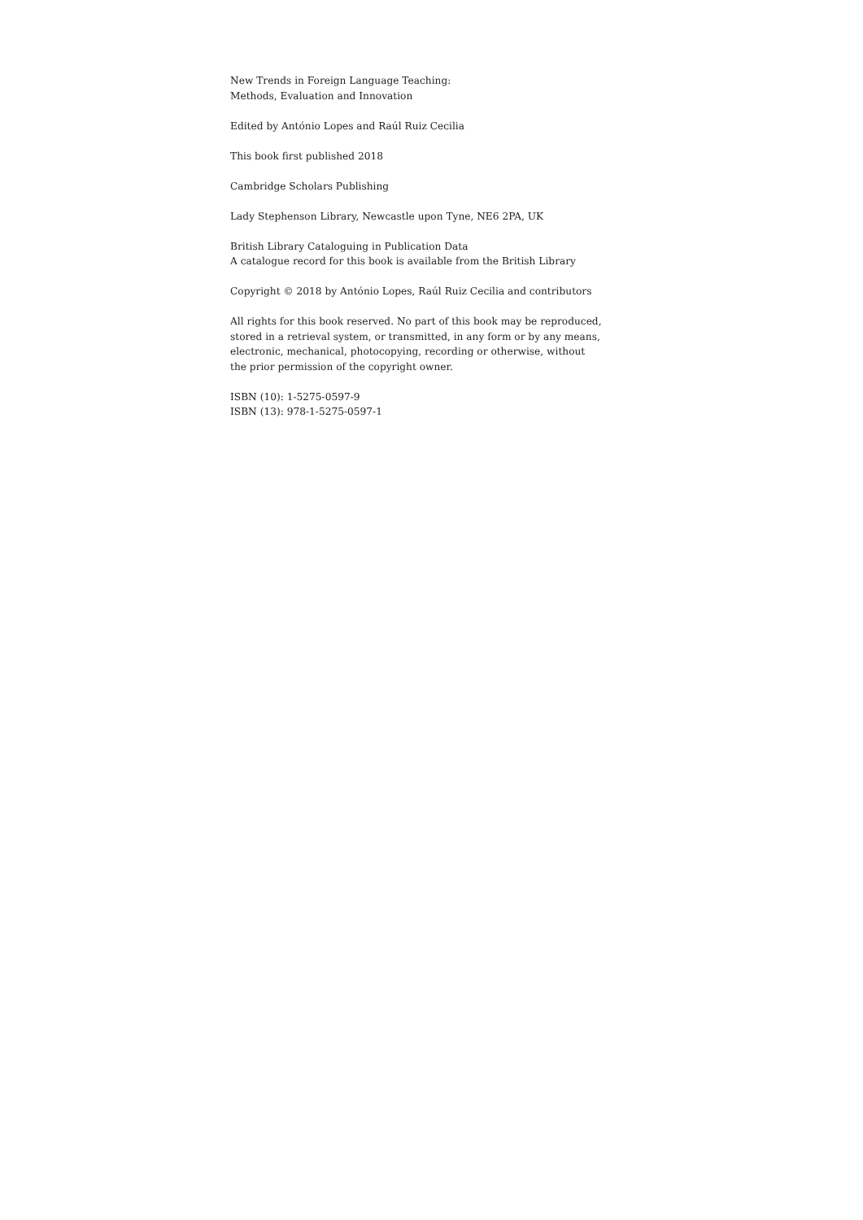New Trends in Foreign Language Teaching:
Methods, Evaluation and Innovation
Edited by António Lopes and Raúl Ruiz Cecilia
This book first published 2018
Cambridge Scholars Publishing
Lady Stephenson Library, Newcastle upon Tyne, NE6 2PA, UK
British Library Cataloguing in Publication Data
A catalogue record for this book is available from the British Library
Copyright © 2018 by António Lopes, Raúl Ruiz Cecilia and contributors
All rights for this book reserved. No part of this book may be reproduced,
stored in a retrieval system, or transmitted, in any form or by any means,
electronic, mechanical, photocopying, recording or otherwise, without
the prior permission of the copyright owner.
ISBN (10): 1-5275-0597-9
ISBN (13): 978-1-5275-0597-1